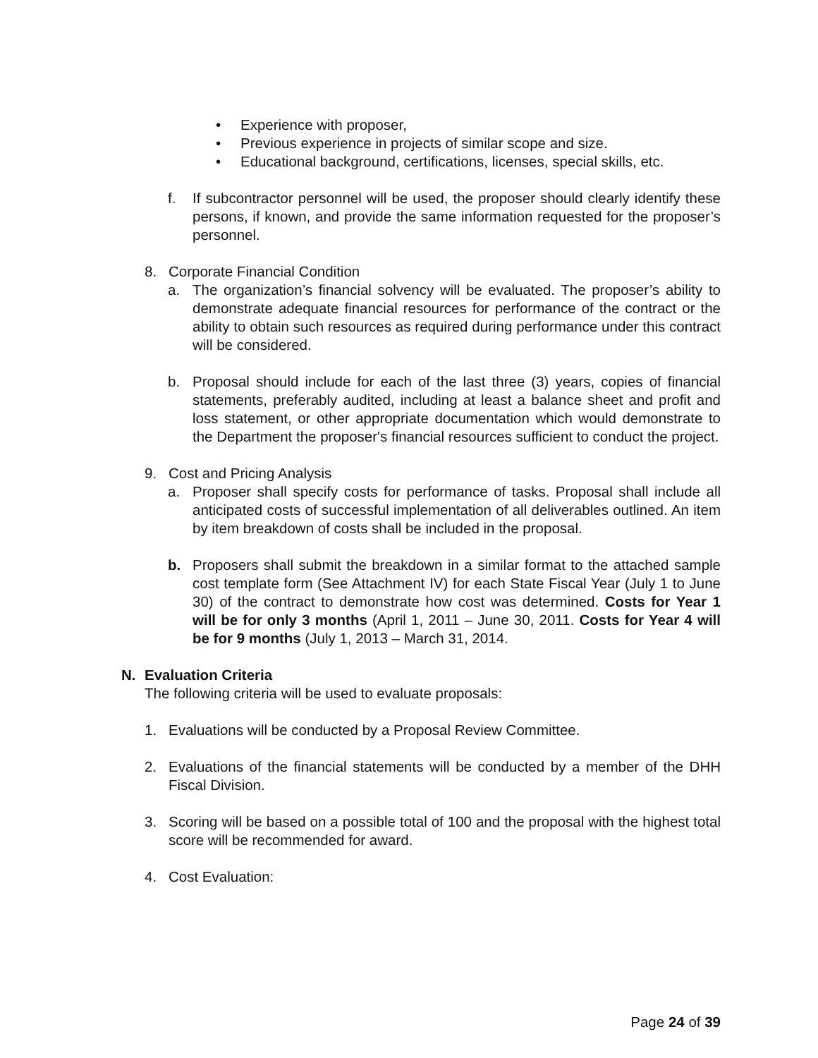• Experience with proposer,
• Previous experience in projects of similar scope and size.
• Educational background, certifications, licenses, special skills, etc.
f. If subcontractor personnel will be used, the proposer should clearly identify these persons, if known, and provide the same information requested for the proposer’s personnel.
8. Corporate Financial Condition
a. The organization’s financial solvency will be evaluated. The proposer’s ability to demonstrate adequate financial resources for performance of the contract or the ability to obtain such resources as required during performance under this contract will be considered.
b. Proposal should include for each of the last three (3) years, copies of financial statements, preferably audited, including at least a balance sheet and profit and loss statement, or other appropriate documentation which would demonstrate to the Department the proposer's financial resources sufficient to conduct the project.
9. Cost and Pricing Analysis
a. Proposer shall specify costs for performance of tasks. Proposal shall include all anticipated costs of successful implementation of all deliverables outlined. An item by item breakdown of costs shall be included in the proposal.
b. Proposers shall submit the breakdown in a similar format to the attached sample cost template form (See Attachment IV) for each State Fiscal Year (July 1 to June 30) of the contract to demonstrate how cost was determined. Costs for Year 1 will be for only 3 months (April 1, 2011 – June 30, 2011. Costs for Year 4 will be for 9 months (July 1, 2013 – March 31, 2014.
N. Evaluation Criteria
The following criteria will be used to evaluate proposals:
1. Evaluations will be conducted by a Proposal Review Committee.
2. Evaluations of the financial statements will be conducted by a member of the DHH Fiscal Division.
3. Scoring will be based on a possible total of 100 and the proposal with the highest total score will be recommended for award.
4. Cost Evaluation:
Page 24 of 39